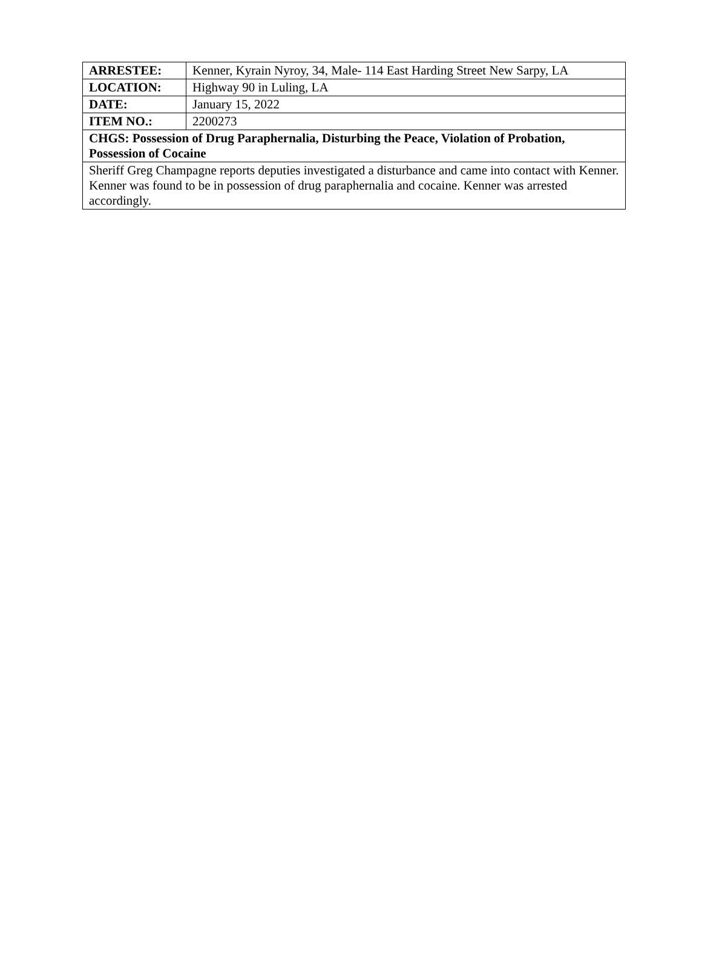| ARRESTEE: | Kenner, Kyrain Nyroy, 34, Male- 114 East Harding Street New Sarpy, LA |
| LOCATION: | Highway 90 in Luling, LA |
| DATE: | January 15, 2022 |
| ITEM NO.: | 2200273 |
| CHGS: Possession of Drug Paraphernalia, Disturbing the Peace, Violation of Probation, Possession of Cocaine | |
| Sheriff Greg Champagne reports deputies investigated a disturbance and came into contact with Kenner. Kenner was found to be in possession of drug paraphernalia and cocaine. Kenner was arrested accordingly. | |